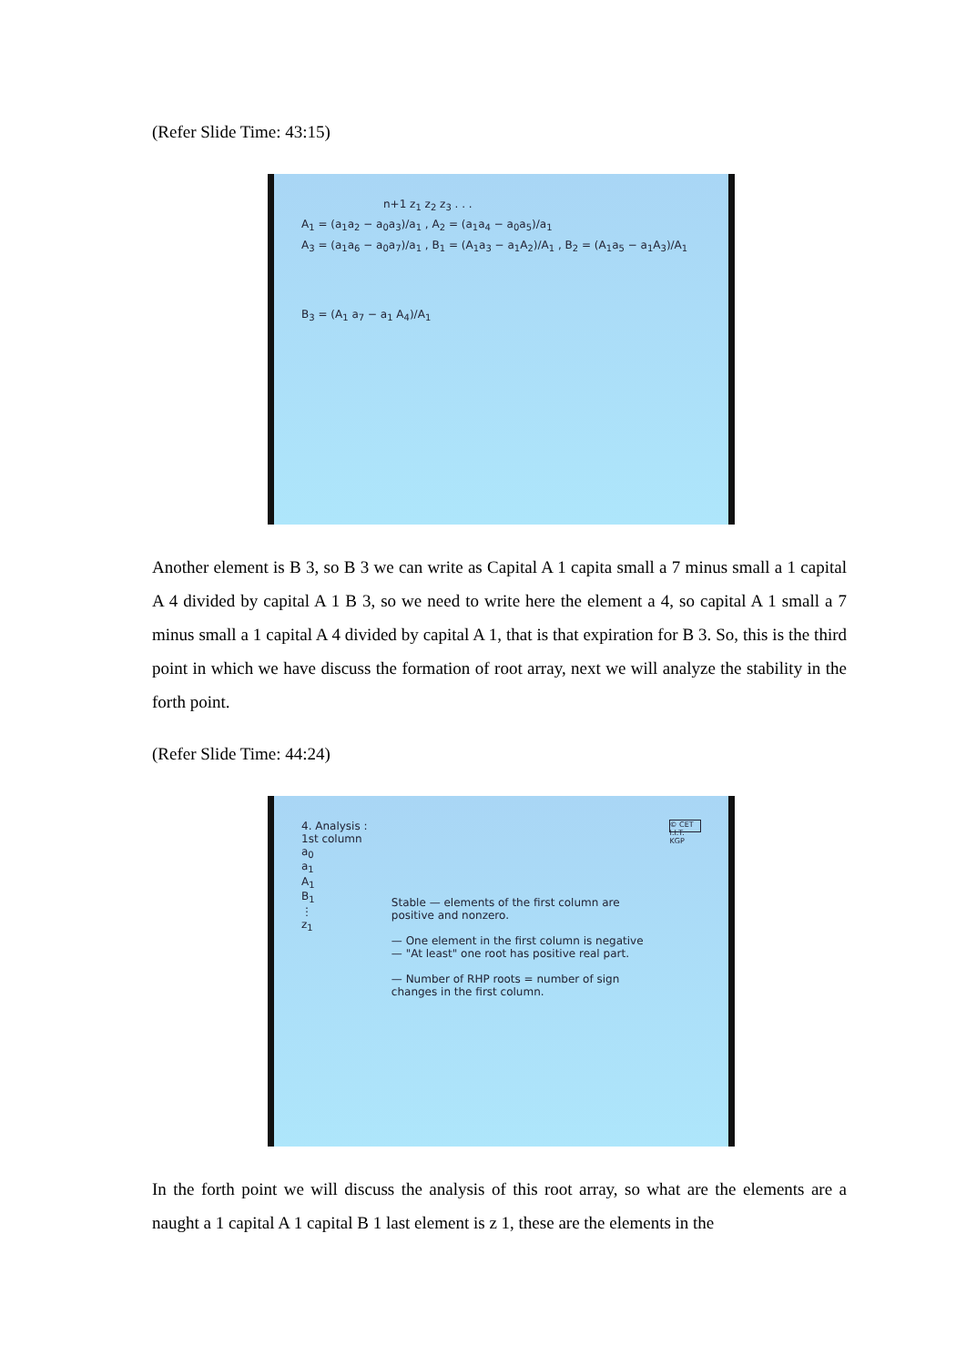(Refer Slide Time: 43:15)
n+1 z<sub>1</sub> z<sub>2</sub> z<sub>3</sub> . . .
A<sub>1</sub> = (a<sub>1</sub>a<sub>2</sub> − a<sub>0</sub>a<sub>3</sub>)/a<sub>1</sub> , A<sub>2</sub> = (a<sub>1</sub>a<sub>4</sub> − a<sub>0</sub>a<sub>5</sub>)/a<sub>1</sub>
A<sub>3</sub> = (a<sub>1</sub>a<sub>6</sub> − a<sub>0</sub>a<sub>7</sub>)/a<sub>1</sub> , B<sub>1</sub> = (A<sub>1</sub>a<sub>3</sub> − a<sub>1</sub>A<sub>2</sub>)/A<sub>1</sub> , B<sub>2</sub> = (A<sub>1</sub>a<sub>5</sub> − a<sub>1</sub>A<sub>3</sub>)/A<sub>1</sub>
B<sub>3</sub> = (A<sub>1</sub> a<sub>7</sub> − a<sub>1</sub> A<sub>4</sub>)/A<sub>1</sub>
Another element is B 3, so B 3 we can write as Capital A 1 capita small a 7 minus small a 1 capital A 4 divided by capital A 1 B 3, so we need to write here the element a 4, so capital A 1 small a 7 minus small a 1 capital A 4 divided by capital A 1, that is that expiration for B 3. So, this is the third point in which we have discuss the formation of root array, next we will analyze the stability in the forth point.
(Refer Slide Time: 44:24)
4. Analysis :
1st column
a<sub>0</sub>
a<sub>1</sub>
A<sub>1</sub>
B<sub>1</sub>
⋮
z<sub>1</sub>
Stable — elements of the first column are positive and nonzero.
— One element in the first column is negative — "At least" one root has positive real part.
— Number of RHP roots = number of sign changes in the first column.
© CET I.I.T. KGP
In the forth point we will discuss the analysis of this root array, so what are the elements are a naught a 1 capital A 1 capital B 1 last element is z 1, these are the elements in the